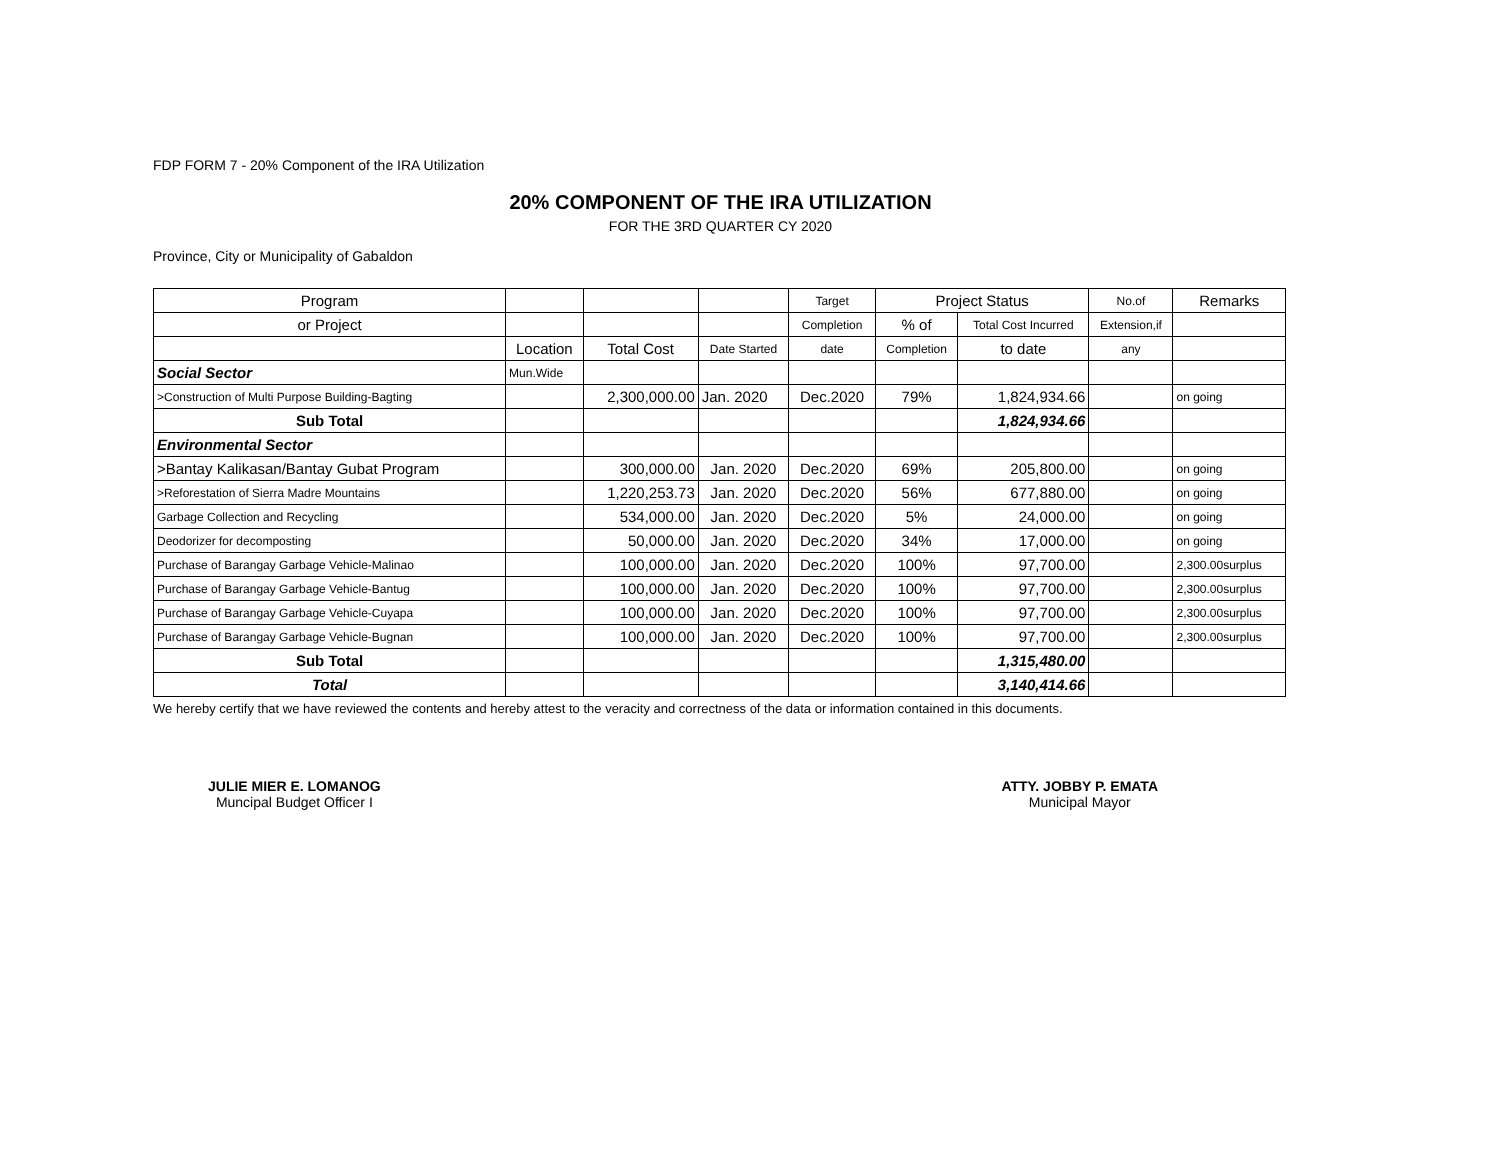FDP FORM 7 - 20% Component of the IRA Utilization
20% COMPONENT OF THE IRA UTILIZATION
FOR THE 3RD QUARTER CY 2020
Province, City or Municipality of Gabaldon
| Program | | | | Target | Project Status | | No.of | Remarks |
| --- | --- | --- | --- | --- | --- | --- | --- | --- |
| or Project | | | | Completion | % of | Total Cost Incurred | Extension,if | |
| | Location | Total Cost | Date Started | date | Completion | to date | any | |
| Social Sector | Mun.Wide | | | | | | | |
| >Construction of Multi Purpose Building-Bagting | | 2,300,000.00 | Jan. 2020 | Dec.2020 | 79% | 1,824,934.66 | | on going |
| Sub Total | | | | | | 1,824,934.66 | | |
| Environmental Sector | | | | | | | | |
| >Bantay Kalikasan/Bantay Gubat Program | | 300,000.00 | Jan. 2020 | Dec.2020 | 69% | 205,800.00 | | on going |
| >Reforestation of Sierra Madre Mountains | | 1,220,253.73 | Jan. 2020 | Dec.2020 | 56% | 677,880.00 | | on going |
| Garbage Collection and Recycling | | 534,000.00 | Jan. 2020 | Dec.2020 | 5% | 24,000.00 | | on going |
| Deodorizer for decomposting | | 50,000.00 | Jan. 2020 | Dec.2020 | 34% | 17,000.00 | | on going |
| Purchase of Barangay Garbage Vehicle-Malinao | | 100,000.00 | Jan. 2020 | Dec.2020 | 100% | 97,700.00 | | 2,300.00surplus |
| Purchase of Barangay Garbage Vehicle-Bantug | | 100,000.00 | Jan. 2020 | Dec.2020 | 100% | 97,700.00 | | 2,300.00surplus |
| Purchase of Barangay Garbage Vehicle-Cuyapa | | 100,000.00 | Jan. 2020 | Dec.2020 | 100% | 97,700.00 | | 2,300.00surplus |
| Purchase of Barangay Garbage Vehicle-Bugnan | | 100,000.00 | Jan. 2020 | Dec.2020 | 100% | 97,700.00 | | 2,300.00surplus |
| Sub Total | | | | | | 1,315,480.00 | | |
| Total | | | | | | 3,140,414.66 | | |
We hereby certify that we have reviewed the contents and hereby attest to the veracity and correctness of the data or information contained in this documents.
JULIE MIER E. LOMANOG
Muncipal Budget Officer I
ATTY. JOBBY P. EMATA
Municipal Mayor